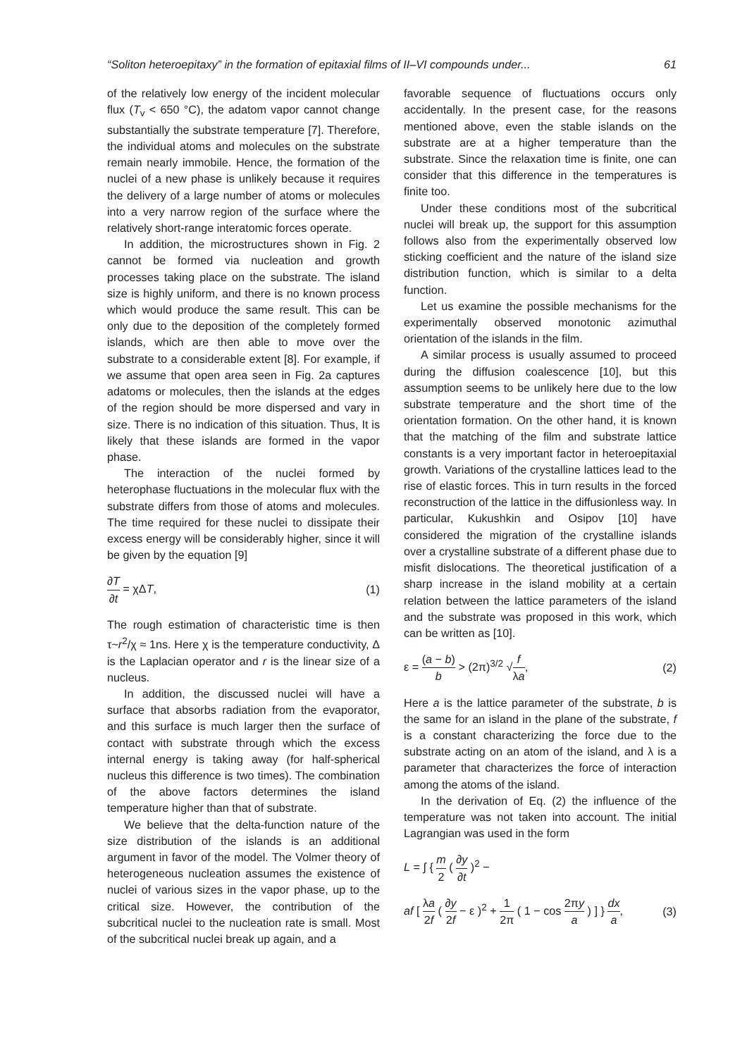“Soliton heteroepitaxy” in the formation of epitaxial films of II–VI compounds under... 61
of the relatively low energy of the incident molecular flux (T<sub>v</sub> < 650 °C), the adatom vapor cannot change substantially the substrate temperature [7]. Therefore, the individual atoms and molecules on the substrate remain nearly immobile. Hence, the formation of the nuclei of a new phase is unlikely because it requires the delivery of a large number of atoms or molecules into a very narrow region of the surface where the relatively short-range interatomic forces operate.
In addition, the microstructures shown in Fig. 2 cannot be formed via nucleation and growth processes taking place on the substrate. The island size is highly uniform, and there is no known process which would produce the same result. This can be only due to the deposition of the completely formed islands, which are then able to move over the substrate to a considerable extent [8]. For example, if we assume that open area seen in Fig. 2a captures adatoms or molecules, then the islands at the edges of the region should be more dispersed and vary in size. There is no indication of this situation. Thus, It is likely that these islands are formed in the vapor phase.
The interaction of the nuclei formed by heterophase fluctuations in the molecular flux with the substrate differs from those of atoms and molecules. The time required for these nuclei to dissipate their excess energy will be considerably higher, since it will be given by the equation [9]
∂T ∂t = χΔT, (1)
The rough estimation of characteristic time is then τ~r<sup>2</sup>/χ ≈ 1ns. Here χ is the temperature conductivity, Δ is the Laplacian operator and r is the linear size of a nucleus.
In addition, the discussed nuclei will have a surface that absorbs radiation from the evaporator, and this surface is much larger then the surface of contact with substrate through which the excess internal energy is taking away (for half-spherical nucleus this difference is two times). The combination of the above factors determines the island temperature higher than that of substrate.
We believe that the delta-function nature of the size distribution of the islands is an additional argument in favor of the model. The Volmer theory of heterogeneous nucleation assumes the existence of nuclei of various sizes in the vapor phase, up to the critical size. However, the contribution of the subcritical nuclei to the nucleation rate is small. Most of the subcritical nuclei break up again, and a
favorable sequence of fluctuations occurs only accidentally. In the present case, for the reasons mentioned above, even the stable islands on the substrate are at a higher temperature than the substrate. Since the relaxation time is finite, one can consider that this difference in the temperatures is finite too.
Under these conditions most of the subcritical nuclei will break up, the support for this assumption follows also from the experimentally observed low sticking coefficient and the nature of the island size distribution function, which is similar to a delta function.
Let us examine the possible mechanisms for the experimentally observed monotonic azimuthal orientation of the islands in the film.
A similar process is usually assumed to proceed during the diffusion coalescence [10], but this assumption seems to be unlikely here due to the low substrate temperature and the short time of the orientation formation. On the other hand, it is known that the matching of the film and substrate lattice constants is a very important factor in heteroepitaxial growth. Variations of the crystalline lattices lead to the rise of elastic forces. This in turn results in the forced reconstruction of the lattice in the diffusionless way. In particular, Kukushkin and Osipov [10] have considered the migration of the crystalline islands over a crystalline substrate of a different phase due to misfit dislocations. The theoretical justification of a sharp increase in the island mobility at a certain relation between the lattice parameters of the island and the substrate was proposed in this work, which can be written as [10].
ε = (a − b) b > (2π)<sup>3/2</sup> √f λa, (2)
Here a is the lattice parameter of the substrate, b is the same for an island in the plane of the substrate, f is a constant characterizing the force due to the substrate acting on an atom of the island, and λ is a parameter that characterizes the force of interaction among the atoms of the island.
In the derivation of Eq. (2) the influence of the temperature was not taken into account. The initial Lagrangian was used in the form
L = ∫ { m 2 ( ∂y ∂t )<sup>2</sup> −
af [ λa 2f ( ∂y 2f − ε )<sup>2</sup> + 1 2π ( 1 − cos 2πy a ) ] } dx a, (3)